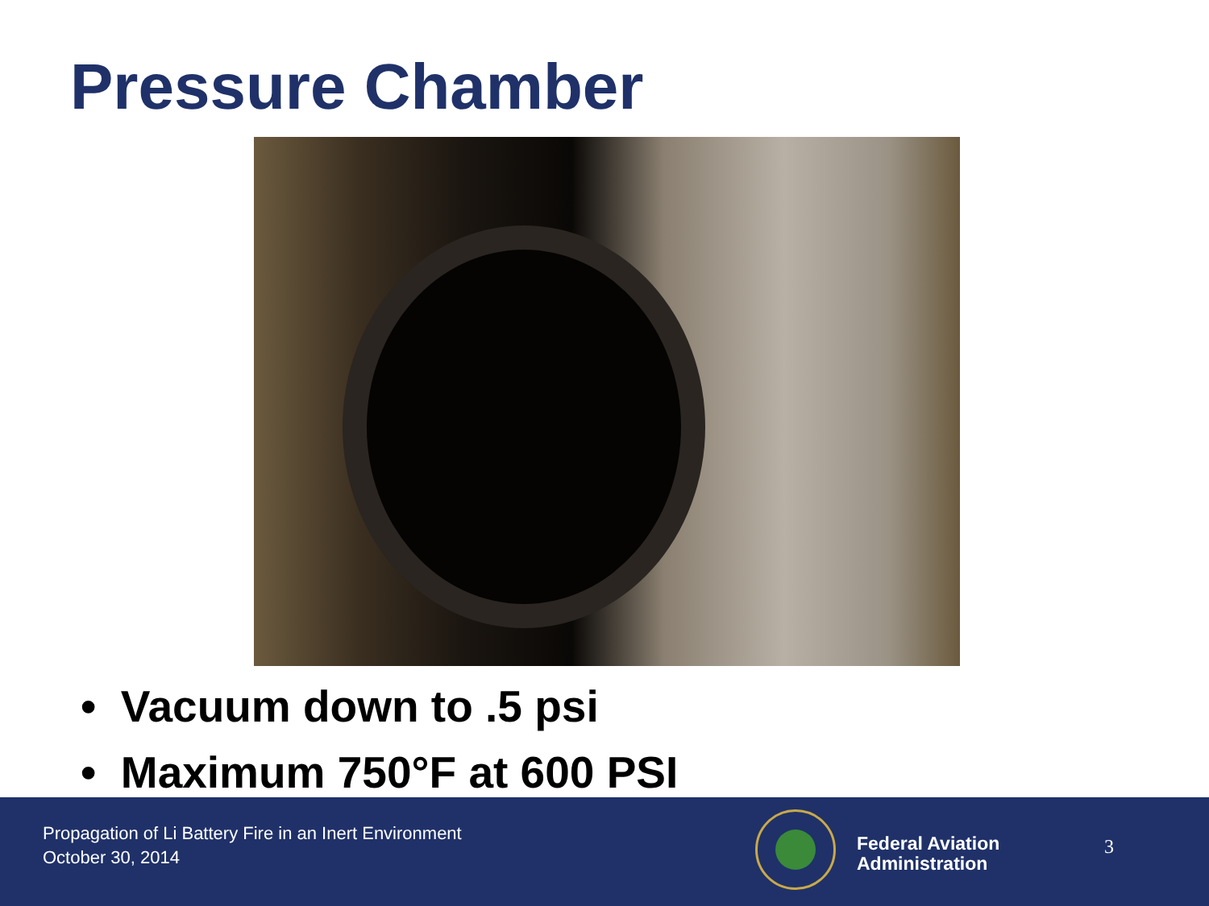Pressure Chamber
• Vacuum down to .5 psi
• Maximum 750°F at 600 PSI
Propagation of Li Battery Fire in an Inert Environment
October 30, 2014
Federal Aviation
Administration
3